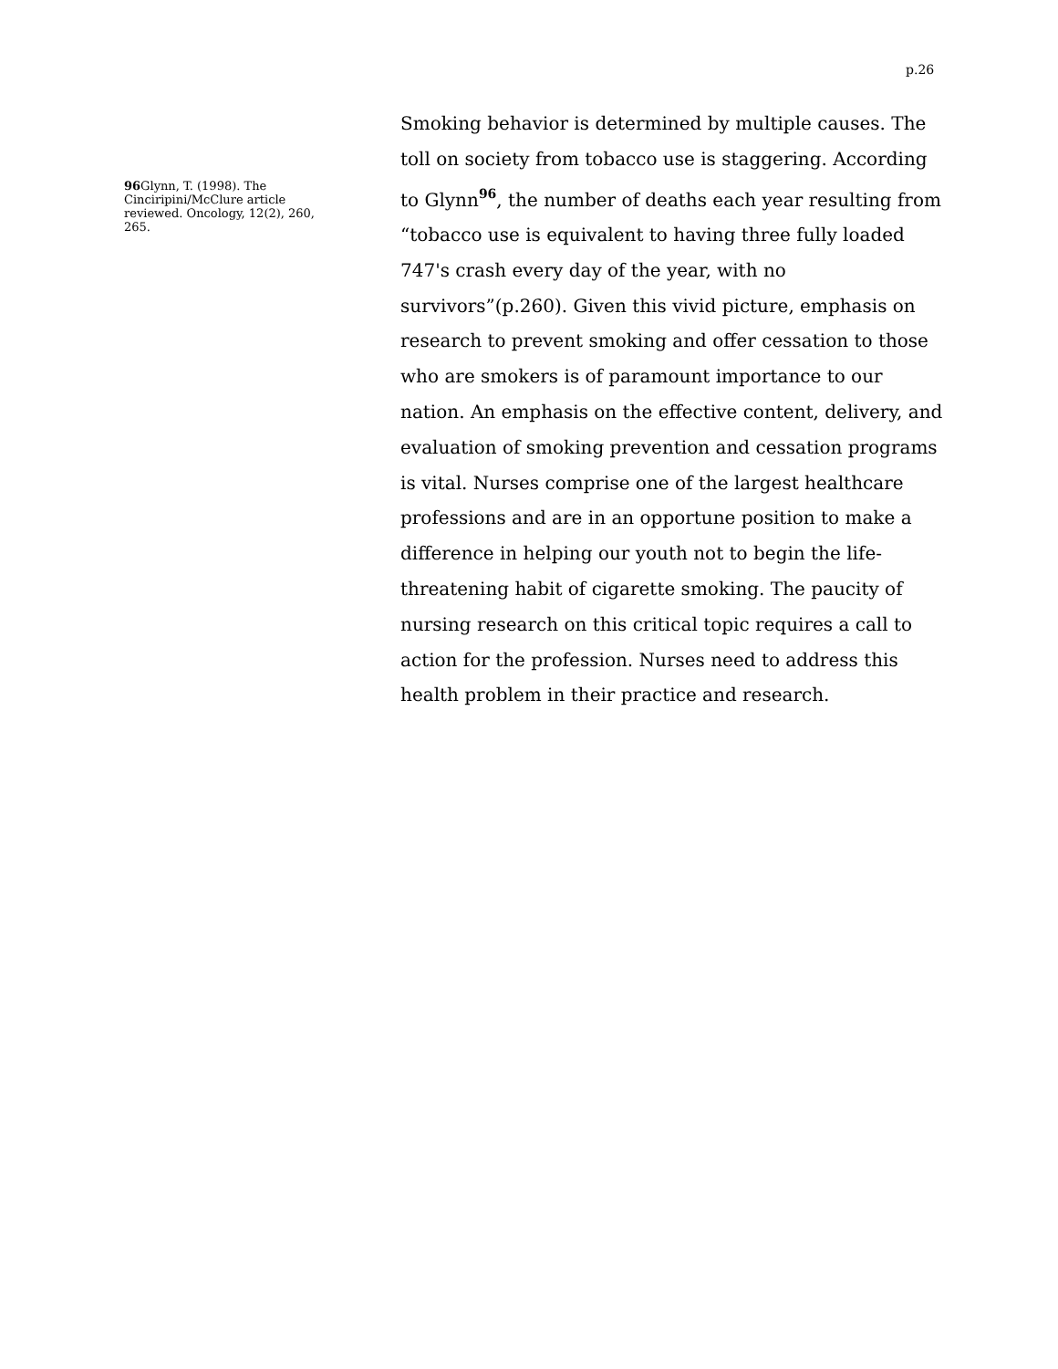p.26
96 Glynn, T. (1998). The Cinciripini/McClure article reviewed. Oncology, 12(2), 260, 265.
Smoking behavior is determined by multiple causes. The toll on society from tobacco use is staggering. According to Glynn<sup>96</sup>, the number of deaths each year resulting from “tobacco use is equivalent to having three fully loaded 747's crash every day of the year, with no survivors”(p.260). Given this vivid picture, emphasis on research to prevent smoking and offer cessation to those who are smokers is of paramount importance to our nation. An emphasis on the effective content, delivery, and evaluation of smoking prevention and cessation programs is vital. Nurses comprise one of the largest healthcare professions and are in an opportune position to make a difference in helping our youth not to begin the life-threatening habit of cigarette smoking. The paucity of nursing research on this critical topic requires a call to action for the profession. Nurses need to address this health problem in their practice and research.